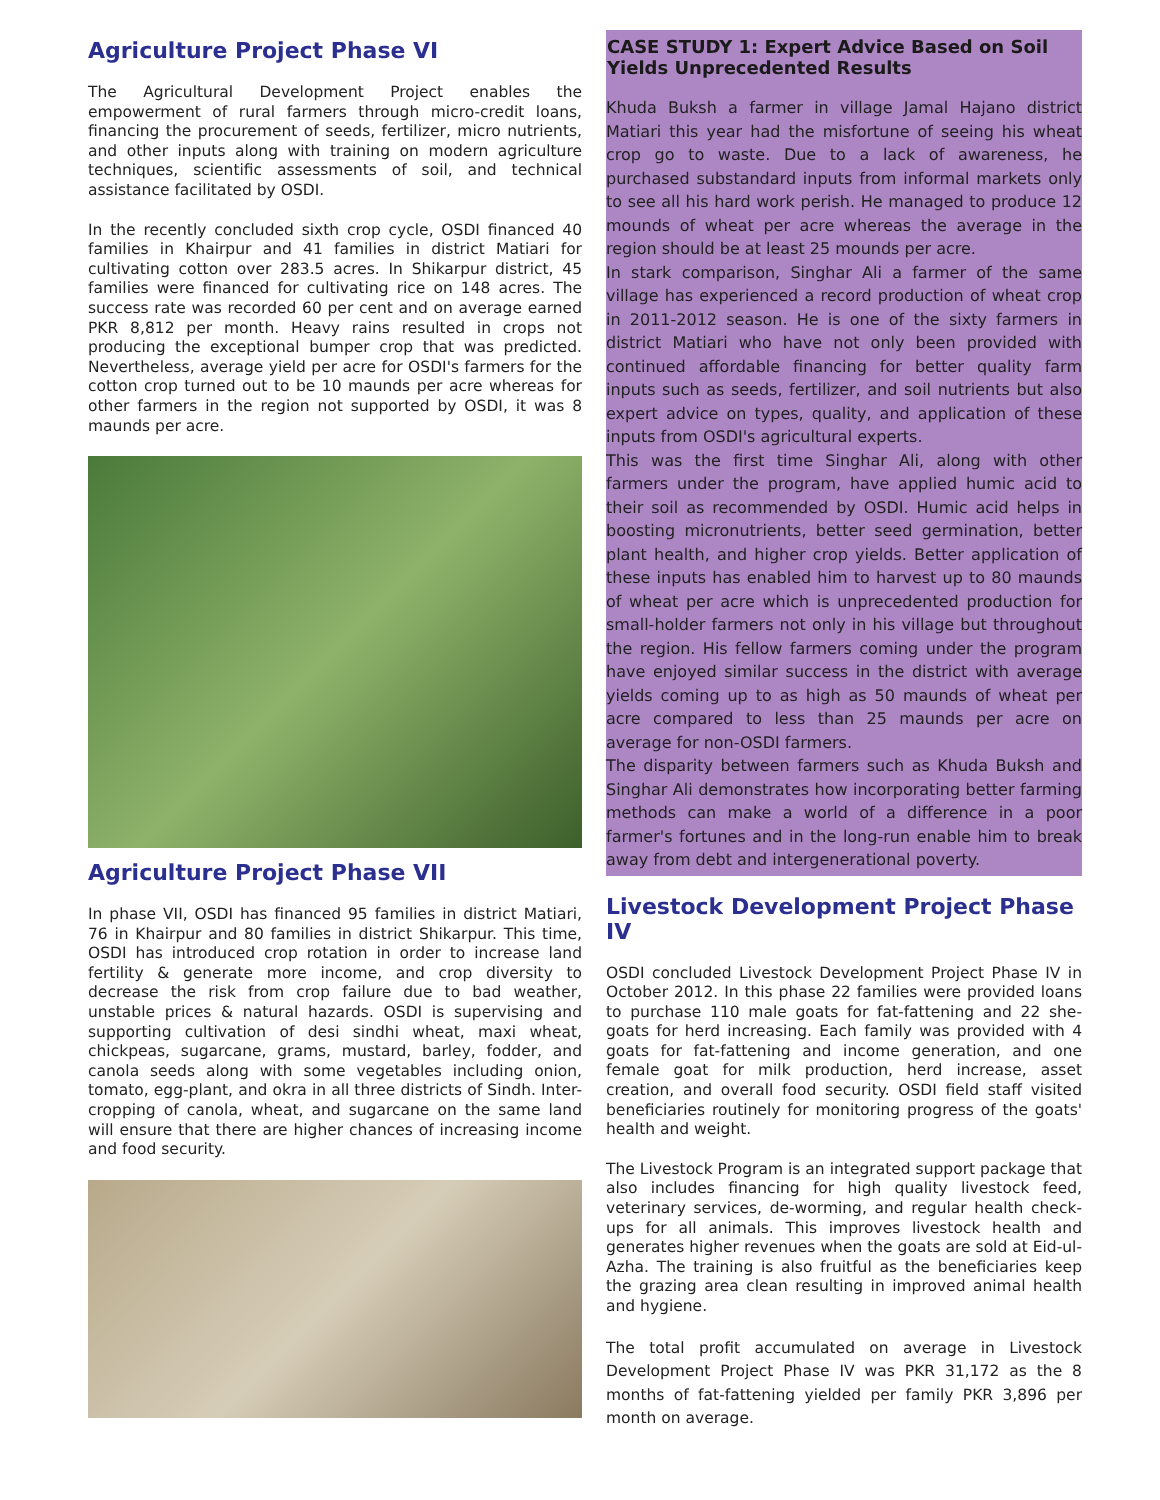Agriculture Project Phase VI
The Agricultural Development Project enables the empowerment of rural farmers through micro-credit loans, financing the procurement of seeds, fertilizer, micro nutrients, and other inputs along with training on modern agriculture techniques, scientific assessments of soil, and technical assistance facilitated by OSDI.
In the recently concluded sixth crop cycle, OSDI financed 40 families in Khairpur and 41 families in district Matiari for cultivating cotton over 283.5 acres. In Shikarpur district, 45 families were financed for cultivating rice on 148 acres. The success rate was recorded 60 per cent and on average earned PKR 8,812 per month. Heavy rains resulted in crops not producing the exceptional bumper crop that was predicted. Nevertheless, average yield per acre for OSDI's farmers for the cotton crop turned out to be 10 maunds per acre whereas for other farmers in the region not supported by OSDI, it was 8 maunds per acre.
Agriculture Project Phase VII
In phase VII, OSDI has financed 95 families in district Matiari, 76 in Khairpur and 80 families in district Shikarpur. This time, OSDI has introduced crop rotation in order to increase land fertility & generate more income, and crop diversity to decrease the risk from crop failure due to bad weather, unstable prices & natural hazards. OSDI is supervising and supporting cultivation of desi sindhi wheat, maxi wheat, chickpeas, sugarcane, grams, mustard, barley, fodder, and canola seeds along with some vegetables including onion, tomato, egg-plant, and okra in all three districts of Sindh. Inter-cropping of canola, wheat, and sugarcane on the same land will ensure that there are higher chances of increasing income and food security.
CASE STUDY 1: Expert Advice Based on Soil Yields Unprecedented Results
Khuda Buksh a farmer in village Jamal Hajano district Matiari this year had the misfortune of seeing his wheat crop go to waste. Due to a lack of awareness, he purchased substandard inputs from informal markets only to see all his hard work perish. He managed to produce 12 mounds of wheat per acre whereas the average in the region should be at least 25 mounds per acre.
In stark comparison, Singhar Ali a farmer of the same village has experienced a record production of wheat crop in 2011-2012 season. He is one of the sixty farmers in district Matiari who have not only been provided with continued affordable financing for better quality farm inputs such as seeds, fertilizer, and soil nutrients but also expert advice on types, quality, and application of these inputs from OSDI's agricultural experts.
This was the first time Singhar Ali, along with other farmers under the program, have applied humic acid to their soil as recommended by OSDI. Humic acid helps in boosting micronutrients, better seed germination, better plant health, and higher crop yields. Better application of these inputs has enabled him to harvest up to 80 maunds of wheat per acre which is unprecedented production for small-holder farmers not only in his village but throughout the region. His fellow farmers coming under the program have enjoyed similar success in the district with average yields coming up to as high as 50 maunds of wheat per acre compared to less than 25 maunds per acre on average for non-OSDI farmers.
The disparity between farmers such as Khuda Buksh and Singhar Ali demonstrates how incorporating better farming methods can make a world of a difference in a poor farmer's fortunes and in the long-run enable him to break away from debt and intergenerational poverty.
Livestock Development Project Phase IV
OSDI concluded Livestock Development Project Phase IV in October 2012. In this phase 22 families were provided loans to purchase 110 male goats for fat-fattening and 22 she-goats for herd increasing. Each family was provided with 4 goats for fat-fattening and income generation, and one female goat for milk production, herd increase, asset creation, and overall food security. OSDI field staff visited beneficiaries routinely for monitoring progress of the goats' health and weight.
The Livestock Program is an integrated support package that also includes financing for high quality livestock feed, veterinary services, de-worming, and regular health check-ups for all animals. This improves livestock health and generates higher revenues when the goats are sold at Eid-ul-Azha. The training is also fruitful as the beneficiaries keep the grazing area clean resulting in improved animal health and hygiene.
The total profit accumulated on average in Livestock Development Project Phase IV was PKR 31,172 as the 8 months of fat-fattening yielded per family PKR 3,896 per month on average.